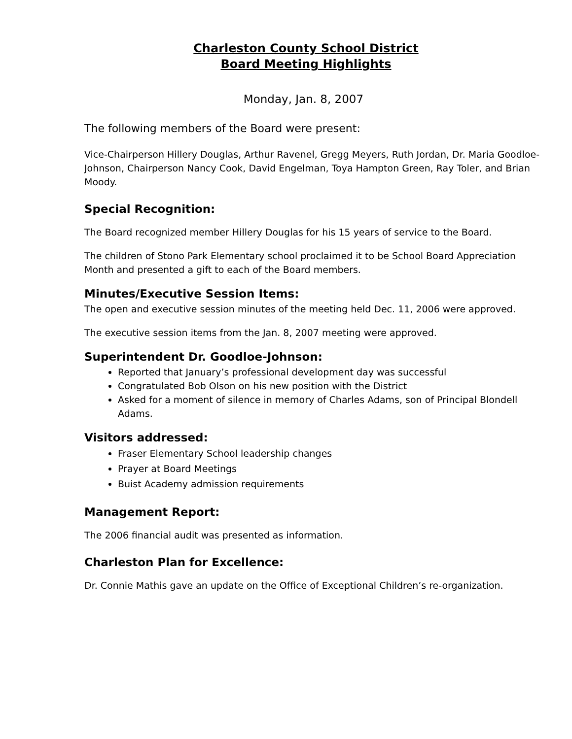Charleston County School District
Board Meeting Highlights
Monday, Jan. 8, 2007
The following members of the Board were present:
Vice-Chairperson Hillery Douglas, Arthur Ravenel, Gregg Meyers, Ruth Jordan, Dr. Maria Goodloe-Johnson, Chairperson Nancy Cook, David Engelman, Toya Hampton Green, Ray Toler, and Brian Moody.
Special Recognition:
The Board recognized member Hillery Douglas for his 15 years of service to the Board.
The children of Stono Park Elementary school proclaimed it to be School Board Appreciation Month and presented a gift to each of the Board members.
Minutes/Executive Session Items:
The open and executive session minutes of the meeting held Dec. 11, 2006 were approved.
The executive session items from the Jan. 8, 2007 meeting were approved.
Superintendent Dr. Goodloe-Johnson:
Reported that January’s professional development day was successful
Congratulated Bob Olson on his new position with the District
Asked for a moment of silence in memory of Charles Adams, son of Principal Blondell Adams.
Visitors addressed:
Fraser Elementary School leadership changes
Prayer at Board Meetings
Buist Academy admission requirements
Management Report:
The 2006 financial audit was presented as information.
Charleston Plan for Excellence:
Dr. Connie Mathis gave an update on the Office of Exceptional Children’s re-organization.